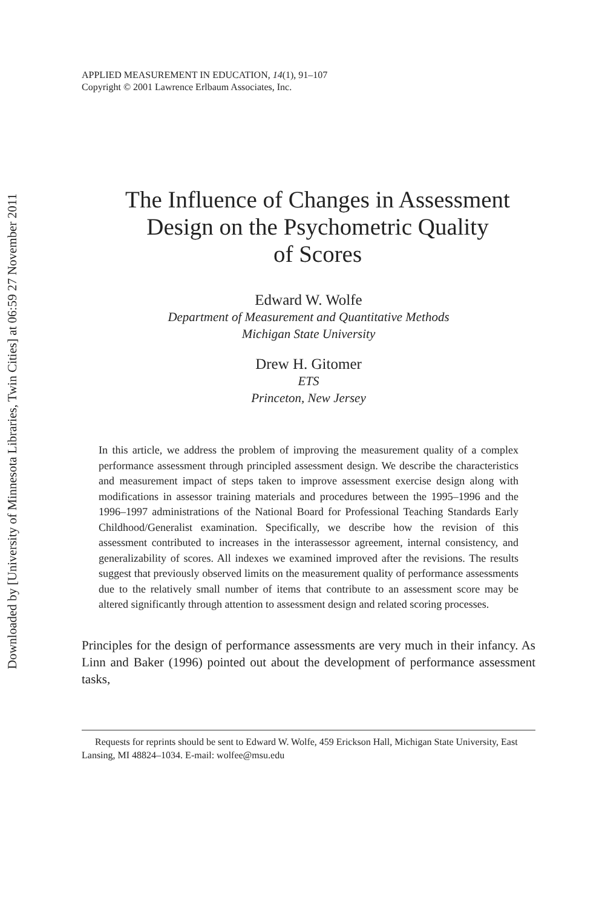Downloaded by [University of Minnesota Libraries, Twin Cities] at 06:59 27 November 2011
APPLIED MEASUREMENT IN EDUCATION, 14(1), 91–107
Copyright © 2001 Lawrence Erlbaum Associates, Inc.
The Influence of Changes in Assessment
Design on the Psychometric Quality
of Scores
Edward W. Wolfe
Department of Measurement and Quantitative Methods
Michigan State University
Drew H. Gitomer
ETS
Princeton, New Jersey
In this article, we address the problem of improving the measurement quality of a complex performance assessment through principled assessment design. We describe the characteristics and measurement impact of steps taken to improve assessment exercise design along with modifications in assessor training materials and procedures between the 1995–1996 and the 1996–1997 administrations of the National Board for Professional Teaching Standards Early Childhood/Generalist examination. Specifically, we describe how the revision of this assessment contributed to increases in the interassessor agreement, internal consistency, and generalizability of scores. All indexes we examined improved after the revisions. The results suggest that previously observed limits on the measurement quality of performance assessments due to the relatively small number of items that contribute to an assessment score may be altered significantly through attention to assessment design and related scoring processes.
Principles for the design of performance assessments are very much in their infancy. As Linn and Baker (1996) pointed out about the development of performance assessment tasks,
Requests for reprints should be sent to Edward W. Wolfe, 459 Erickson Hall, Michigan State University, East Lansing, MI 48824–1034. E-mail: wolfee@msu.edu